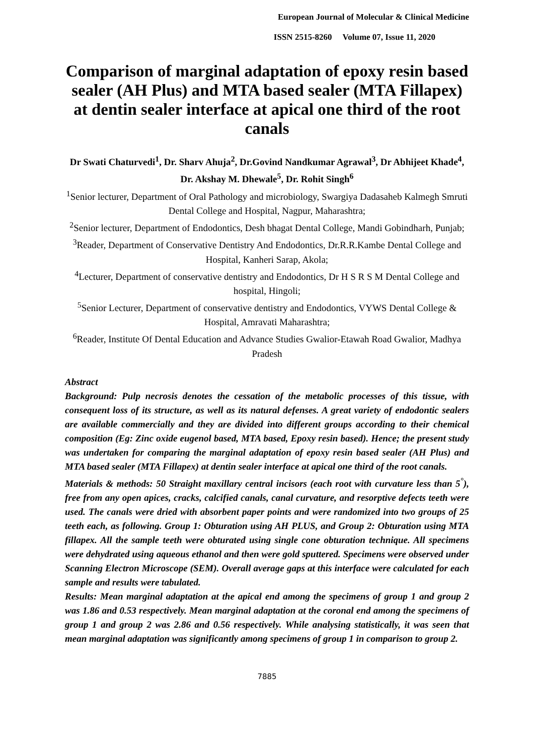European Journal of Molecular & Clinical Medicine
ISSN 2515-8260 Volume 07, Issue 11, 2020
Comparison of marginal adaptation of epoxy resin based sealer (AH Plus) and MTA based sealer (MTA Fillapex) at dentin sealer interface at apical one third of the root canals
Dr Swati Chaturvedi<sup>1</sup>, Dr. Sharv Ahuja<sup>2</sup>, Dr.Govind Nandkumar Agrawal<sup>3</sup>, Dr Abhijeet Khade<sup>4</sup>, Dr. Akshay M. Dhewale<sup>5</sup>, Dr. Rohit Singh<sup>6</sup>
<sup>1</sup> Senior lecturer, Department of Oral Pathology and microbiology, Swargiya Dadasaheb Kalmegh Smruti Dental College and Hospital, Nagpur, Maharashtra;
<sup>2</sup> Senior lecturer, Department of Endodontics, Desh bhagat Dental College, Mandi Gobindharh, Punjab;
<sup>3</sup> Reader, Department of Conservative Dentistry And Endodontics, Dr.R.R.Kambe Dental College and Hospital, Kanheri Sarap, Akola;
<sup>4</sup> Lecturer, Department of conservative dentistry and Endodontics, Dr H S R S M Dental College and hospital, Hingoli;
<sup>5</sup> Senior Lecturer, Department of conservative dentistry and Endodontics, VYWS Dental College & Hospital, Amravati Maharashtra;
<sup>6</sup> Reader, Institute Of Dental Education and Advance Studies Gwalior-Etawah Road Gwalior, Madhya Pradesh
Abstract
Background: Pulp necrosis denotes the cessation of the metabolic processes of this tissue, with consequent loss of its structure, as well as its natural defenses. A great variety of endodontic sealers are available commercially and they are divided into different groups according to their chemical composition (Eg: Zinc oxide eugenol based, MTA based, Epoxy resin based). Hence; the present study was undertaken for comparing the marginal adaptation of epoxy resin based sealer (AH Plus) and MTA based sealer (MTA Fillapex) at dentin sealer interface at apical one third of the root canals.
Materials & methods: 50 Straight maxillary central incisors (each root with curvature less than 5<sup>°</sup>), free from any open apices, cracks, calcified canals, canal curvature, and resorptive defects teeth were used. The canals were dried with absorbent paper points and were randomized into two groups of 25 teeth each, as following. Group 1: Obturation using AH PLUS, and Group 2: Obturation using MTA fillapex. All the sample teeth were obturated using single cone obturation technique. All specimens were dehydrated using aqueous ethanol and then were gold sputtered. Specimens were observed under Scanning Electron Microscope (SEM). Overall average gaps at this interface were calculated for each sample and results were tabulated.
Results: Mean marginal adaptation at the apical end among the specimens of group 1 and group 2 was 1.86 and 0.53 respectively. Mean marginal adaptation at the coronal end among the specimens of group 1 and group 2 was 2.86 and 0.56 respectively. While analysing statistically, it was seen that mean marginal adaptation was significantly among specimens of group 1 in comparison to group 2.
7885